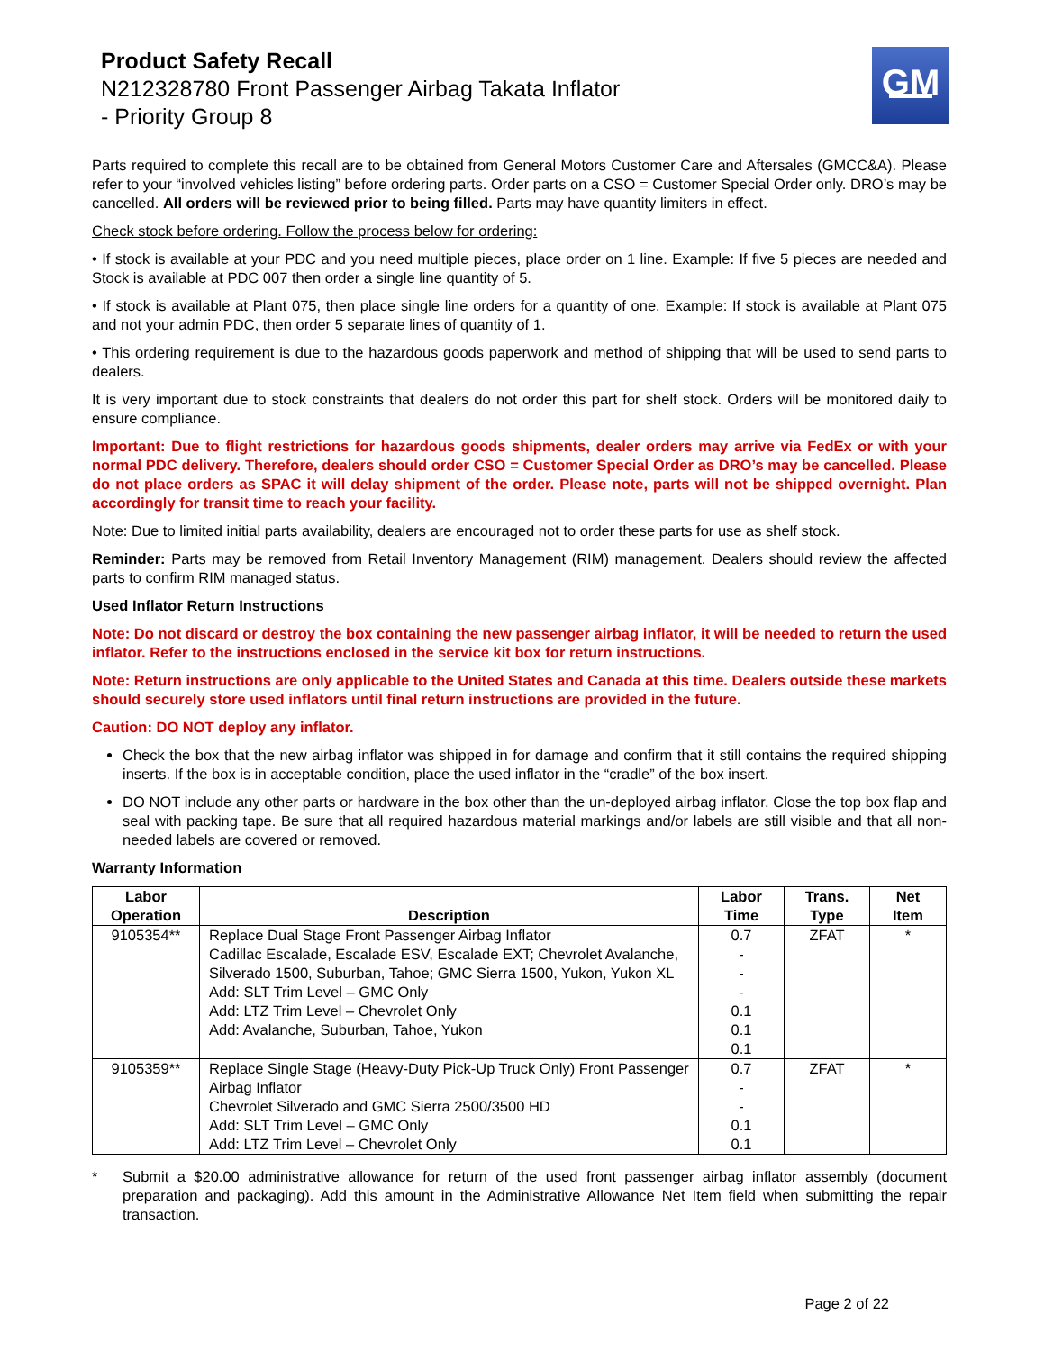Product Safety Recall
N212328780 Front Passenger Airbag Takata Inflator
- Priority Group 8
GM
Parts required to complete this recall are to be obtained from General Motors Customer Care and Aftersales (GMCC&A). Please refer to your “involved vehicles listing” before ordering parts. Order parts on a CSO = Customer Special Order only. DRO’s may be cancelled. All orders will be reviewed prior to being filled. Parts may have quantity limiters in effect.
Check stock before ordering. Follow the process below for ordering:
• If stock is available at your PDC and you need multiple pieces, place order on 1 line. Example: If five 5 pieces are needed and Stock is available at PDC 007 then order a single line quantity of 5.
• If stock is available at Plant 075, then place single line orders for a quantity of one. Example: If stock is available at Plant 075 and not your admin PDC, then order 5 separate lines of quantity of 1.
• This ordering requirement is due to the hazardous goods paperwork and method of shipping that will be used to send parts to dealers.
It is very important due to stock constraints that dealers do not order this part for shelf stock. Orders will be monitored daily to ensure compliance.
Important: Due to flight restrictions for hazardous goods shipments, dealer orders may arrive via FedEx or with your normal PDC delivery. Therefore, dealers should order CSO = Customer Special Order as DRO’s may be cancelled. Please do not place orders as SPAC it will delay shipment of the order. Please note, parts will not be shipped overnight. Plan accordingly for transit time to reach your facility.
Note: Due to limited initial parts availability, dealers are encouraged not to order these parts for use as shelf stock.
Reminder: Parts may be removed from Retail Inventory Management (RIM) management. Dealers should review the affected parts to confirm RIM managed status.
Used Inflator Return Instructions
Note: Do not discard or destroy the box containing the new passenger airbag inflator, it will be needed to return the used inflator. Refer to the instructions enclosed in the service kit box for return instructions.
Note: Return instructions are only applicable to the United States and Canada at this time. Dealers outside these markets should securely store used inflators until final return instructions are provided in the future.
Caution: DO NOT deploy any inflator.
Check the box that the new airbag inflator was shipped in for damage and confirm that it still contains the required shipping inserts. If the box is in acceptable condition, place the used inflator in the “cradle” of the box insert.
DO NOT include any other parts or hardware in the box other than the un-deployed airbag inflator. Close the top box flap and seal with packing tape. Be sure that all required hazardous material markings and/or labels are still visible and that all non-needed labels are covered or removed.
Warranty Information
| Labor Operation | Description | Labor Time | Trans. Type | Net Item |
| --- | --- | --- | --- | --- |
| 9105354** | Replace Dual Stage Front Passenger Airbag Inflator Cadillac Escalade, Escalade ESV, Escalade EXT; Chevrolet Avalanche, Silverado 1500, Suburban, Tahoe; GMC Sierra 1500, Yukon, Yukon XL Add: SLT Trim Level – GMC Only Add: LTZ Trim Level – Chevrolet Only Add: Avalanche, Suburban, Tahoe, Yukon | 0.7 - - - 0.1 0.1 0.1 | ZFAT | * |
| 9105359** | Replace Single Stage (Heavy-Duty Pick-Up Truck Only) Front Passenger Airbag Inflator Chevrolet Silverado and GMC Sierra 2500/3500 HD Add: SLT Trim Level – GMC Only Add: LTZ Trim Level – Chevrolet Only | 0.7 - - 0.1 0.1 | ZFAT | * |
* Submit a $20.00 administrative allowance for return of the used front passenger airbag inflator assembly (document preparation and packaging). Add this amount in the Administrative Allowance Net Item field when submitting the repair transaction.
Page 2 of 22